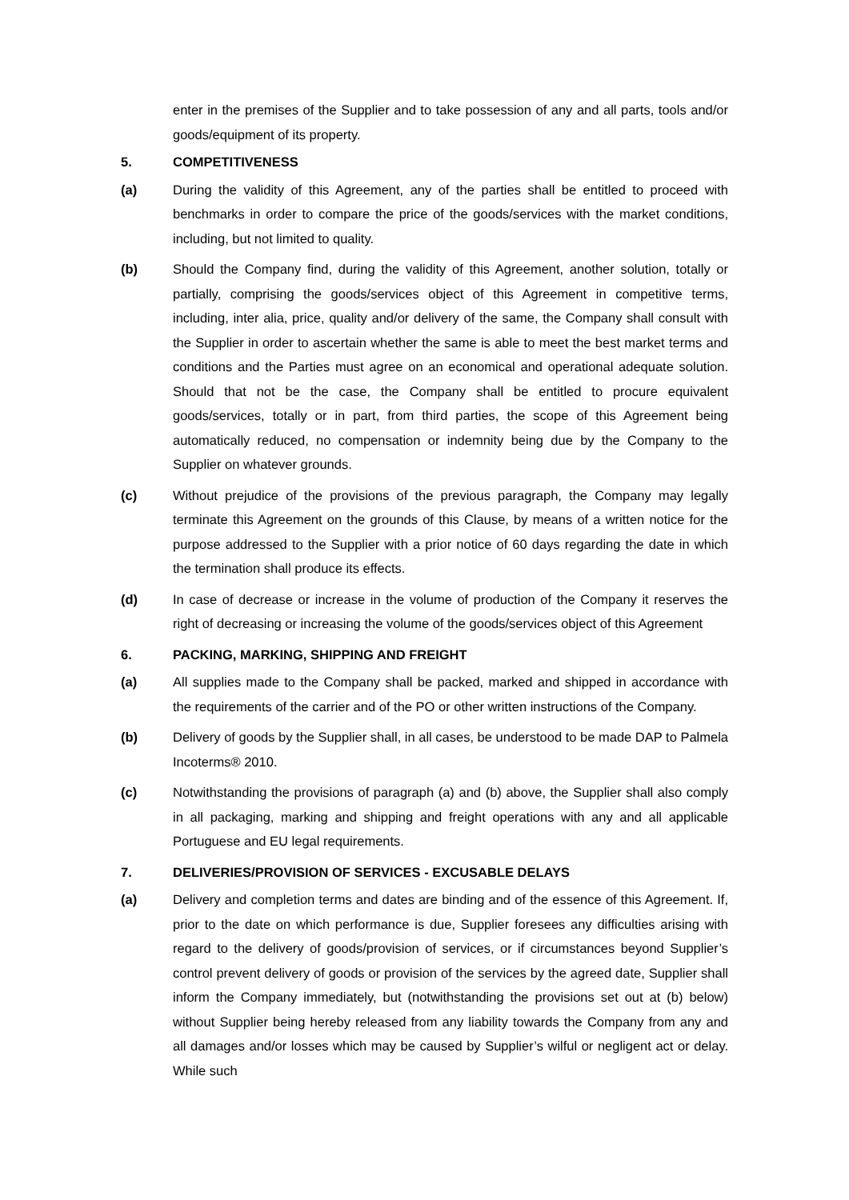enter in the premises of the Supplier and to take possession of any and all parts, tools and/or goods/equipment of its property.
5. COMPETITIVENESS
(a) During the validity of this Agreement, any of the parties shall be entitled to proceed with benchmarks in order to compare the price of the goods/services with the market conditions, including, but not limited to quality.
(b) Should the Company find, during the validity of this Agreement, another solution, totally or partially, comprising the goods/services object of this Agreement in competitive terms, including, inter alia, price, quality and/or delivery of the same, the Company shall consult with the Supplier in order to ascertain whether the same is able to meet the best market terms and conditions and the Parties must agree on an economical and operational adequate solution. Should that not be the case, the Company shall be entitled to procure equivalent goods/services, totally or in part, from third parties, the scope of this Agreement being automatically reduced, no compensation or indemnity being due by the Company to the Supplier on whatever grounds.
(c) Without prejudice of the provisions of the previous paragraph, the Company may legally terminate this Agreement on the grounds of this Clause, by means of a written notice for the purpose addressed to the Supplier with a prior notice of 60 days regarding the date in which the termination shall produce its effects.
(d) In case of decrease or increase in the volume of production of the Company it reserves the right of decreasing or increasing the volume of the goods/services object of this Agreement
6. PACKING, MARKING, SHIPPING AND FREIGHT
(a) All supplies made to the Company shall be packed, marked and shipped in accordance with the requirements of the carrier and of the PO or other written instructions of the Company.
(b) Delivery of goods by the Supplier shall, in all cases, be understood to be made DAP to Palmela Incoterms® 2010.
(c) Notwithstanding the provisions of paragraph (a) and (b) above, the Supplier shall also comply in all packaging, marking and shipping and freight operations with any and all applicable Portuguese and EU legal requirements.
7. DELIVERIES/PROVISION OF SERVICES - EXCUSABLE DELAYS
(a) Delivery and completion terms and dates are binding and of the essence of this Agreement. If, prior to the date on which performance is due, Supplier foresees any difficulties arising with regard to the delivery of goods/provision of services, or if circumstances beyond Supplier’s control prevent delivery of goods or provision of the services by the agreed date, Supplier shall inform the Company immediately, but (notwithstanding the provisions set out at (b) below) without Supplier being hereby released from any liability towards the Company from any and all damages and/or losses which may be caused by Supplier’s wilful or negligent act or delay. While such